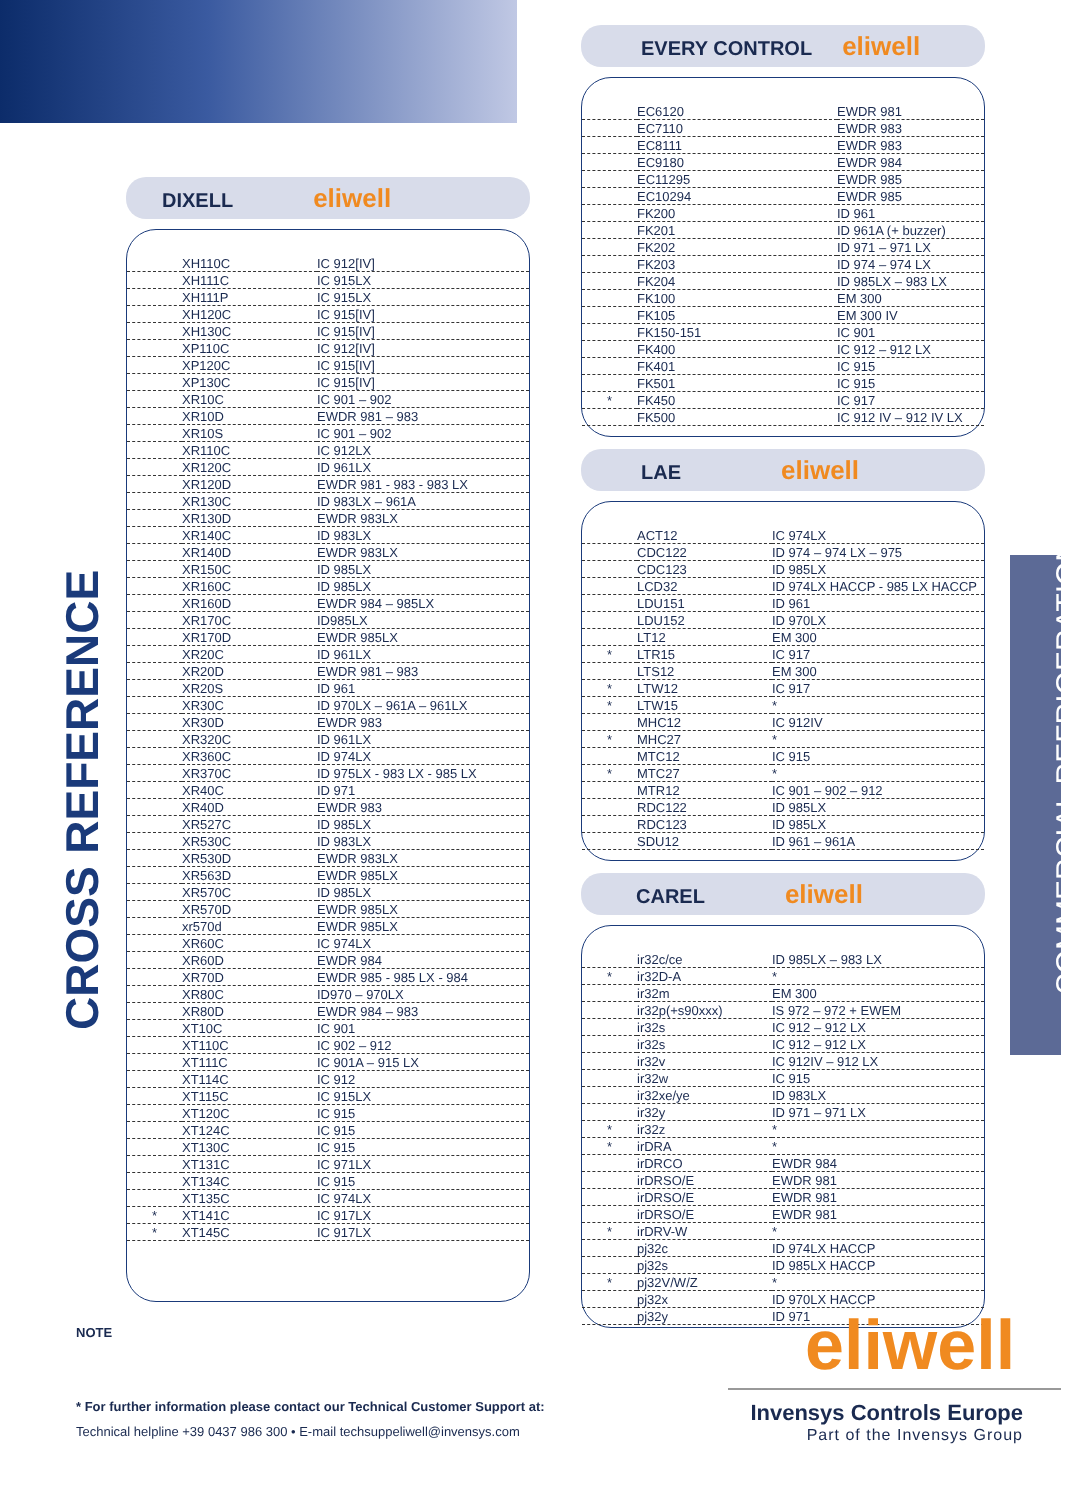CROSS REFERENCE
COMMERCIAL REFRIGERATION
DIXELL eliwell
| | XH110C | IC 912[IV] |
| | XH111C | IC 915LX |
| | XH111P | IC 915LX |
| | XH120C | IC 915[IV] |
| | XH130C | IC 915[IV] |
| | XP110C | IC 912[IV] |
| | XP120C | IC 915[IV] |
| | XP130C | IC 915[IV] |
| | XR10C | IC 901 – 902 |
| | XR10D | EWDR 981 – 983 |
| | XR10S | IC 901 – 902 |
| | XR110C | IC 912LX |
| | XR120C | ID 961LX |
| | XR120D | EWDR 981 - 983 - 983 LX |
| | XR130C | ID 983LX – 961A |
| | XR130D | EWDR 983LX |
| | XR140C | ID 983LX |
| | XR140D | EWDR 983LX |
| | XR150C | ID 985LX |
| | XR160C | ID 985LX |
| | XR160D | EWDR 984 – 985LX |
| | XR170C | ID985LX |
| | XR170D | EWDR 985LX |
| | XR20C | ID 961LX |
| | XR20D | EWDR 981 – 983 |
| | XR20S | ID 961 |
| | XR30C | ID 970LX – 961A – 961LX |
| | XR30D | EWDR 983 |
| | XR320C | ID 961LX |
| | XR360C | ID 974LX |
| | XR370C | ID 975LX - 983 LX - 985 LX |
| | XR40C | ID 971 |
| | XR40D | EWDR 983 |
| | XR527C | ID 985LX |
| | XR530C | ID 983LX |
| | XR530D | EWDR 983LX |
| | XR563D | EWDR 985LX |
| | XR570C | ID 985LX |
| | XR570D | EWDR 985LX |
| | xr570d | EWDR 985LX |
| | XR60C | IC 974LX |
| | XR60D | EWDR 984 |
| | XR70D | EWDR 985 - 985 LX - 984 |
| | XR80C | ID970 – 970LX |
| | XR80D | EWDR 984 – 983 |
| | XT10C | IC 901 |
| | XT110C | IC 902 – 912 |
| | XT111C | IC 901A – 915 LX |
| | XT114C | IC 912 |
| | XT115C | IC 915LX |
| | XT120C | IC 915 |
| | XT124C | IC 915 |
| | XT130C | IC 915 |
| | XT131C | IC 971LX |
| | XT134C | IC 915 |
| | XT135C | IC 974LX |
| * | XT141C | IC 917LX |
| * | XT145C | IC 917LX |
EVERY CONTROL eliwell
| | EC6120 | EWDR 981 |
| | EC7110 | EWDR 983 |
| | EC8111 | EWDR 983 |
| | EC9180 | EWDR 984 |
| | EC11295 | EWDR 985 |
| | EC10294 | EWDR 985 |
| | FK200 | ID 961 |
| | FK201 | ID 961A (+ buzzer) |
| | FK202 | ID 971 – 971 LX |
| | FK203 | ID 974 – 974 LX |
| | FK204 | ID 985LX – 983 LX |
| | FK100 | EM 300 |
| | FK105 | EM 300 IV |
| | FK150-151 | IC 901 |
| | FK400 | IC 912 – 912 LX |
| | FK401 | IC 915 |
| | FK501 | IC 915 |
| * | FK450 | IC 917 |
| | FK500 | IC 912 IV – 912 IV LX |
LAE eliwell
| | ACT12 | IC 974LX |
| | CDC122 | ID 974 – 974 LX – 975 |
| | CDC123 | ID 985LX |
| | LCD32 | ID 974LX HACCP - 985 LX HACCP |
| | LDU151 | ID 961 |
| | LDU152 | ID 970LX |
| | LT12 | EM 300 |
| * | LTR15 | IC 917 |
| | LTS12 | EM 300 |
| * | LTW12 | IC 917 |
| * | LTW15 | * |
| | MHC12 | IC 912IV |
| * | MHC27 | * |
| | MTC12 | IC 915 |
| * | MTC27 | * |
| | MTR12 | IC 901 – 902 – 912 |
| | RDC122 | ID 985LX |
| | RDC123 | ID 985LX |
| | SDU12 | ID 961 – 961A |
CAREL eliwell
| | ir32c/ce | ID 985LX – 983 LX |
| * | ir32D-A | * |
| | ir32m | EM 300 |
| | ir32p(+s90xxx) | IS 972 – 972 + EWEM |
| | ir32s | IC 912 – 912 LX |
| | ir32s | IC 912 – 912 LX |
| | ir32v | IC 912IV – 912 LX |
| | ir32w | IC 915 |
| | ir32xe/ye | ID 983LX |
| | ir32y | ID 971 – 971 LX |
| * | ir32z | * |
| * | irDRA | * |
| | irDRCO | EWDR 984 |
| | irDRSO/E | EWDR 981 |
| | irDRSO/E | EWDR 981 |
| | irDRSO/E | EWDR 981 |
| * | irDRV-W | * |
| | pj32c | ID 974LX HACCP |
| | pj32s | ID 985LX HACCP |
| * | pj32V/W/Z | * |
| | pj32x | ID 970LX HACCP |
| | pj32y | ID 971 |
NOTE
* For further information please contact our Technical Customer Support at:
Technical helpline +39 0437 986 300 • E-mail techsuppeliwell@invensys.com
eliwell
Invensys Controls Europe
Part of the Invensys Group